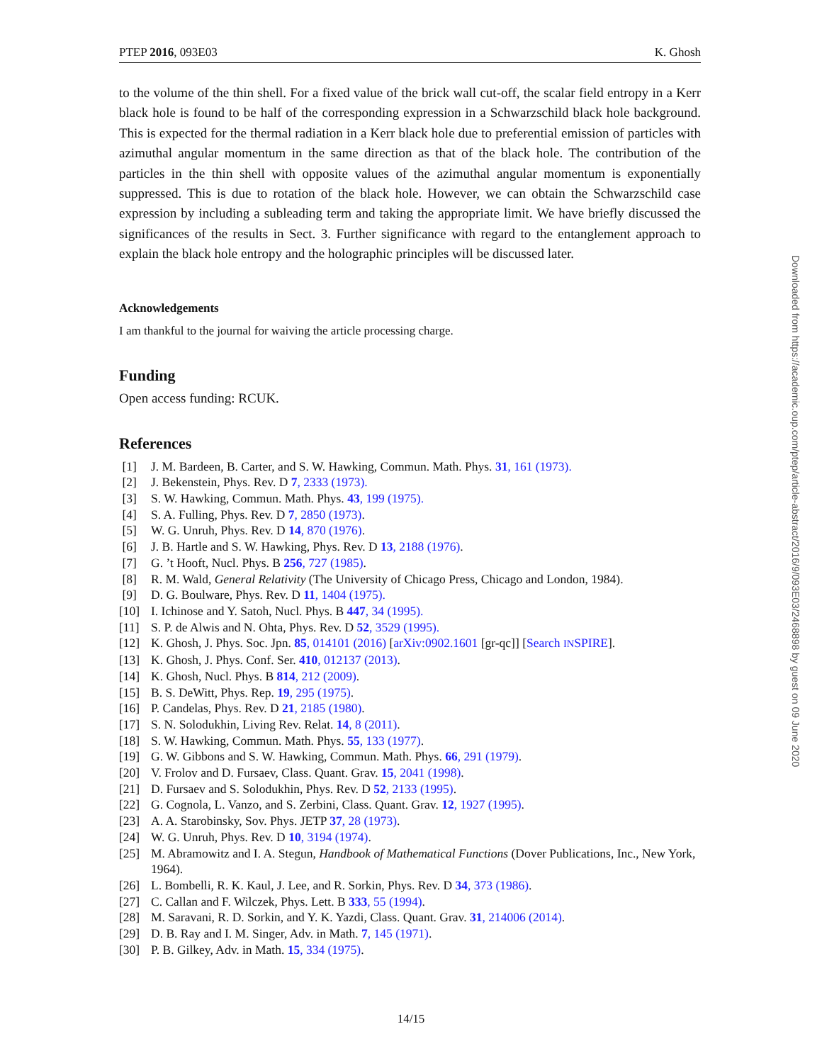PTEP 2016, 093E03 K. Ghosh
to the volume of the thin shell. For a fixed value of the brick wall cut-off, the scalar field entropy in a Kerr black hole is found to be half of the corresponding expression in a Schwarzschild black hole background. This is expected for the thermal radiation in a Kerr black hole due to preferential emission of particles with azimuthal angular momentum in the same direction as that of the black hole. The contribution of the particles in the thin shell with opposite values of the azimuthal angular momentum is exponentially suppressed. This is due to rotation of the black hole. However, we can obtain the Schwarzschild case expression by including a subleading term and taking the appropriate limit. We have briefly discussed the significances of the results in Sect. 3. Further significance with regard to the entanglement approach to explain the black hole entropy and the holographic principles will be discussed later.
Acknowledgements
I am thankful to the journal for waiving the article processing charge.
Funding
Open access funding: RCUK.
References
[1] J. M. Bardeen, B. Carter, and S. W. Hawking, Commun. Math. Phys. 31, 161 (1973).
[2] J. Bekenstein, Phys. Rev. D 7, 2333 (1973).
[3] S. W. Hawking, Commun. Math. Phys. 43, 199 (1975).
[4] S. A. Fulling, Phys. Rev. D 7, 2850 (1973).
[5] W. G. Unruh, Phys. Rev. D 14, 870 (1976).
[6] J. B. Hartle and S. W. Hawking, Phys. Rev. D 13, 2188 (1976).
[7] G. ’t Hooft, Nucl. Phys. B 256, 727 (1985).
[8] R. M. Wald, General Relativity (The University of Chicago Press, Chicago and London, 1984).
[9] D. G. Boulware, Phys. Rev. D 11, 1404 (1975).
[10] I. Ichinose and Y. Satoh, Nucl. Phys. B 447, 34 (1995).
[11] S. P. de Alwis and N. Ohta, Phys. Rev. D 52, 3529 (1995).
[12] K. Ghosh, J. Phys. Soc. Jpn. 85, 014101 (2016) [arXiv:0902.1601 [gr-qc]] [Search INSPIRE].
[13] K. Ghosh, J. Phys. Conf. Ser. 410, 012137 (2013).
[14] K. Ghosh, Nucl. Phys. B 814, 212 (2009).
[15] B. S. DeWitt, Phys. Rep. 19, 295 (1975).
[16] P. Candelas, Phys. Rev. D 21, 2185 (1980).
[17] S. N. Solodukhin, Living Rev. Relat. 14, 8 (2011).
[18] S. W. Hawking, Commun. Math. Phys. 55, 133 (1977).
[19] G. W. Gibbons and S. W. Hawking, Commun. Math. Phys. 66, 291 (1979).
[20] V. Frolov and D. Fursaev, Class. Quant. Grav. 15, 2041 (1998).
[21] D. Fursaev and S. Solodukhin, Phys. Rev. D 52, 2133 (1995).
[22] G. Cognola, L. Vanzo, and S. Zerbini, Class. Quant. Grav. 12, 1927 (1995).
[23] A. A. Starobinsky, Sov. Phys. JETP 37, 28 (1973).
[24] W. G. Unruh, Phys. Rev. D 10, 3194 (1974).
[25] M. Abramowitz and I. A. Stegun, Handbook of Mathematical Functions (Dover Publications, Inc., New York, 1964).
[26] L. Bombelli, R. K. Kaul, J. Lee, and R. Sorkin, Phys. Rev. D 34, 373 (1986).
[27] C. Callan and F. Wilczek, Phys. Lett. B 333, 55 (1994).
[28] M. Saravani, R. D. Sorkin, and Y. K. Yazdi, Class. Quant. Grav. 31, 214006 (2014).
[29] D. B. Ray and I. M. Singer, Adv. in Math. 7, 145 (1971).
[30] P. B. Gilkey, Adv. in Math. 15, 334 (1975).
14/15
Downloaded from https://academic.oup.com/ptep/article-abstract/2016/9/093E03/2468898 by guest on 09 June 2020